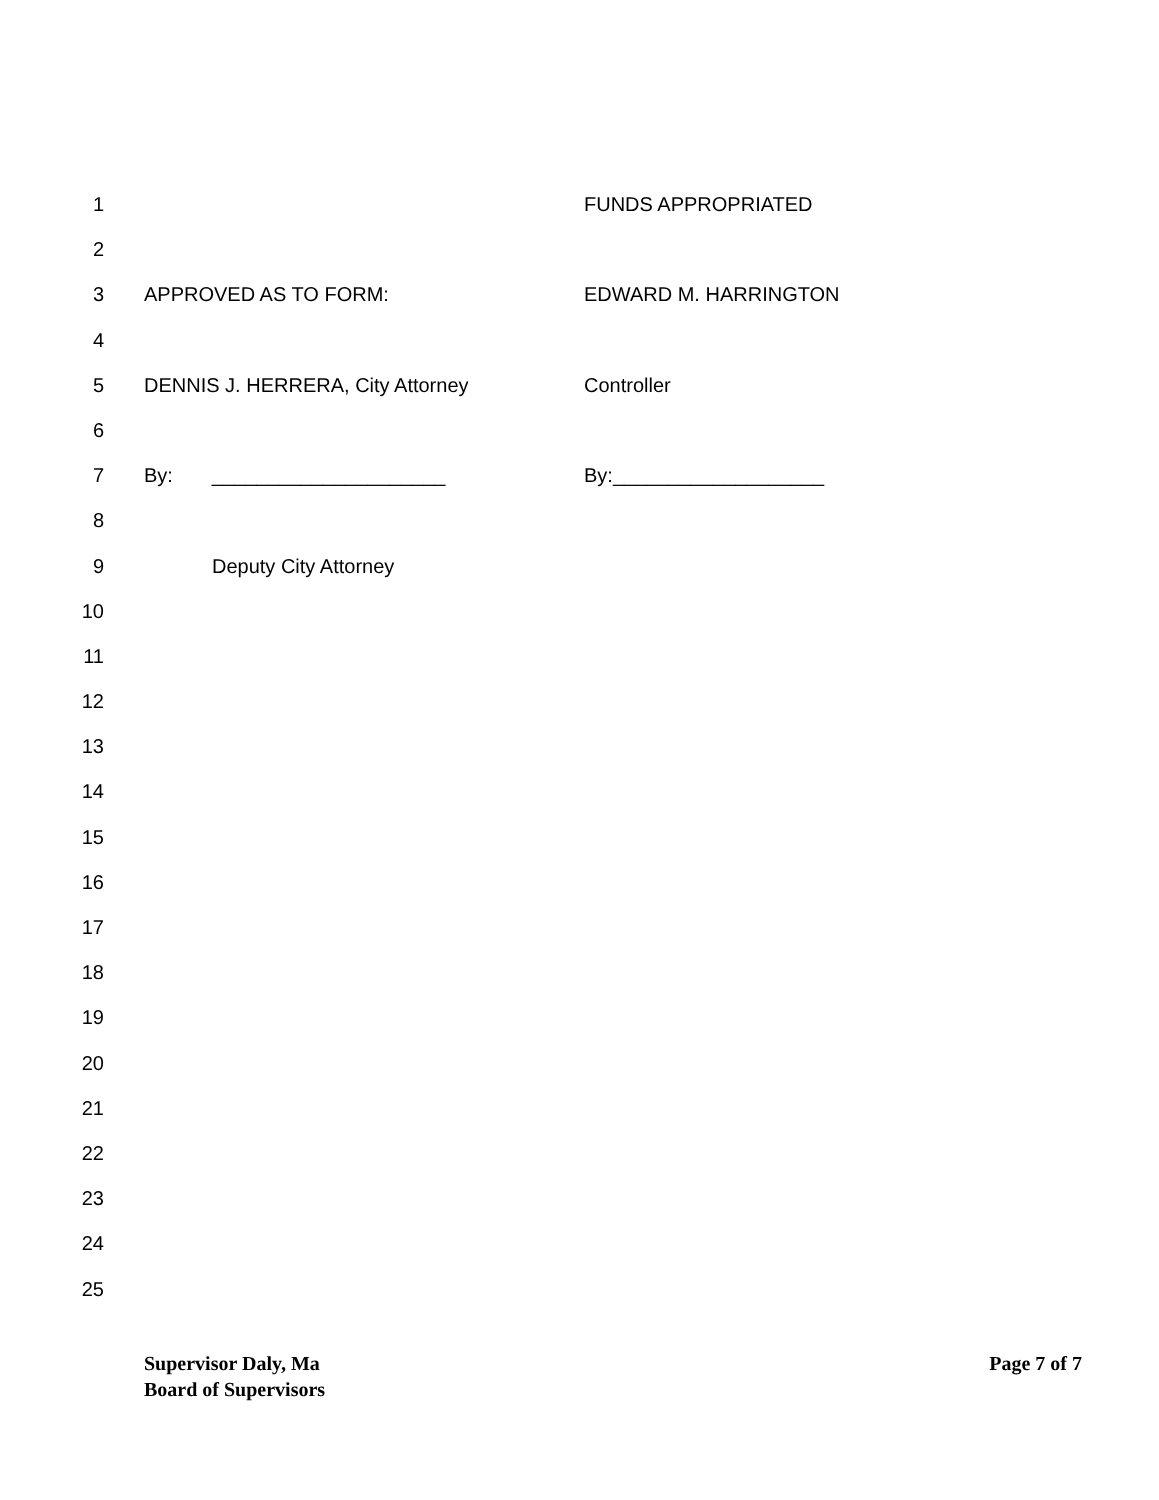1 FUNDS APPROPRIATED
2
3 APPROVED AS TO FORM: EDWARD M. HARRINGTON
4
5 DENNIS J. HERRERA, City Attorney Controller
6
7 By: _____________________ By:___________________
8
9 Deputy City Attorney
10
11
12
13
14
15
16
17
18
19
20
21
22
23
24
25
Supervisor Daly, Ma
Board of Supervisors
Page 7 of 7